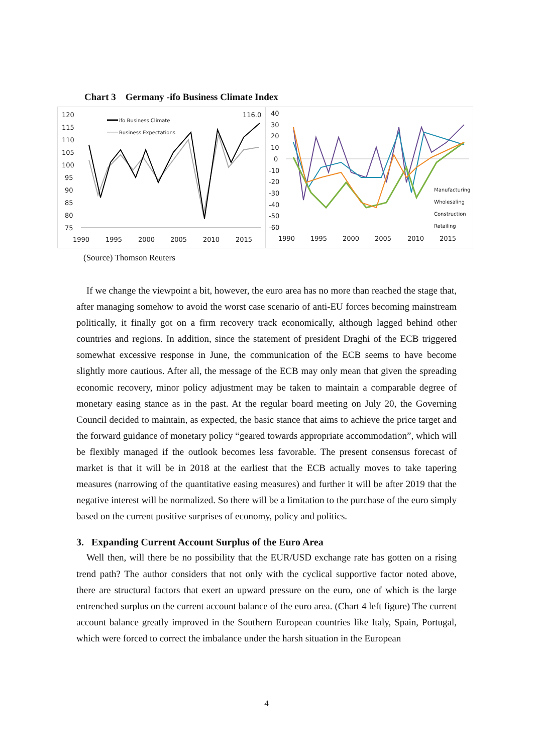Chart 3 Germany -ifo Business Climate Index
120
115
110
105
100
95
90
85
80
75
1990
1995
2000
2005
2010
2015
116.0
ifo Business Climate
Business Expectations
40
30
20
10
0
-10
-20
-30
-40
-50
-60
1990
1995
2000
2005
2010
2015
Manufacturing
Wholesaling
Construction
Retailing
(Source) Thomson Reuters
If we change the viewpoint a bit, however, the euro area has no more than reached the stage that, after managing somehow to avoid the worst case scenario of anti-EU forces becoming mainstream politically, it finally got on a firm recovery track economically, although lagged behind other countries and regions. In addition, since the statement of president Draghi of the ECB triggered somewhat excessive response in June, the communication of the ECB seems to have become slightly more cautious. After all, the message of the ECB may only mean that given the spreading economic recovery, minor policy adjustment may be taken to maintain a comparable degree of monetary easing stance as in the past. At the regular board meeting on July 20, the Governing Council decided to maintain, as expected, the basic stance that aims to achieve the price target and the forward guidance of monetary policy “geared towards appropriate accommodation”, which will be flexibly managed if the outlook becomes less favorable. The present consensus forecast of market is that it will be in 2018 at the earliest that the ECB actually moves to take tapering measures (narrowing of the quantitative easing measures) and further it will be after 2019 that the negative interest will be normalized. So there will be a limitation to the purchase of the euro simply based on the current positive surprises of economy, policy and politics.
3. Expanding Current Account Surplus of the Euro Area
Well then, will there be no possibility that the EUR/USD exchange rate has gotten on a rising trend path? The author considers that not only with the cyclical supportive factor noted above, there are structural factors that exert an upward pressure on the euro, one of which is the large entrenched surplus on the current account balance of the euro area. (Chart 4 left figure) The current account balance greatly improved in the Southern European countries like Italy, Spain, Portugal, which were forced to correct the imbalance under the harsh situation in the European
4